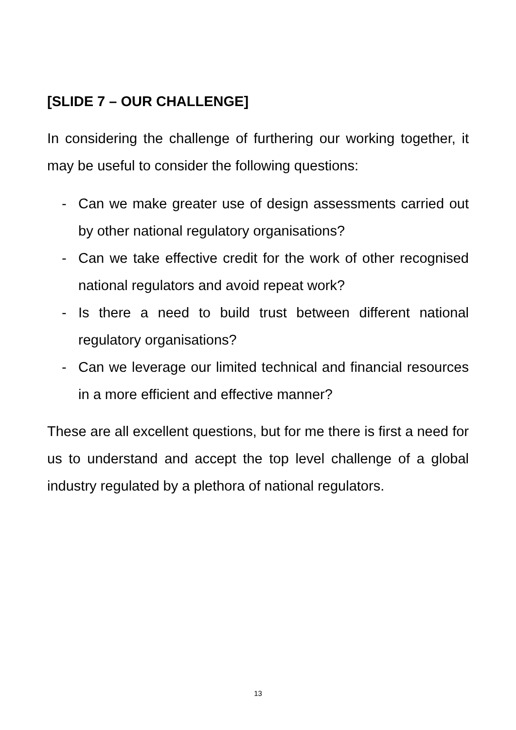[SLIDE 7 – OUR CHALLENGE]
In considering the challenge of furthering our working together, it may be useful to consider the following questions:
- Can we make greater use of design assessments carried out by other national regulatory organisations?
- Can we take effective credit for the work of other recognised national regulators and avoid repeat work?
- Is there a need to build trust between different national regulatory organisations?
- Can we leverage our limited technical and financial resources in a more efficient and effective manner?
These are all excellent questions, but for me there is first a need for us to understand and accept the top level challenge of a global industry regulated by a plethora of national regulators.
13